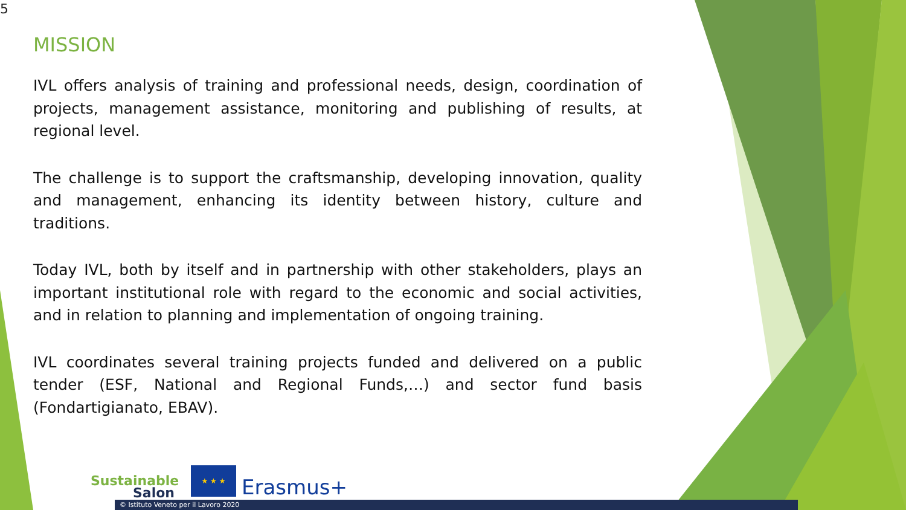5
MISSION
IVL offers analysis of training and professional needs, design, coordination of projects, management assistance, monitoring and publishing of results, at regional level.
The challenge is to support the craftsmanship, developing innovation, quality and management, enhancing its identity between history, culture and traditions.
Today IVL, both by itself and in partnership with other stakeholders, plays an important institutional role with regard to the economic and social activities, and in relation to planning and implementation of ongoing training.
IVL coordinates several training projects funded and delivered on a public tender (ESF, National and Regional Funds,…) and sector fund basis (Fondartigianato, EBAV).
Sustainable
Salon
★ ★ ★ Erasmus+
© Istituto Veneto per il Lavoro 2020